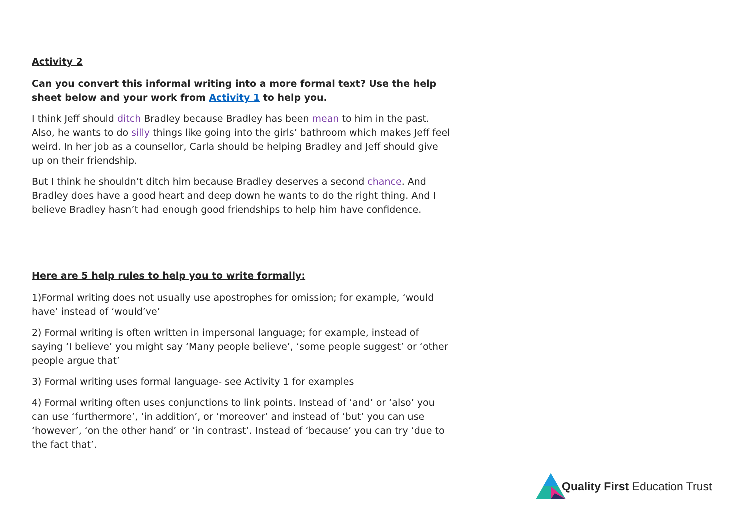Activity 2
Can you convert this informal writing into a more formal text? Use the help sheet below and your work from Activity 1 to help you.
I think Jeff should ditch Bradley because Bradley has been mean to him in the past. Also, he wants to do silly things like going into the girls’ bathroom which makes Jeff feel weird. In her job as a counsellor, Carla should be helping Bradley and Jeff should give up on their friendship.
But I think he shouldn’t ditch him because Bradley deserves a second chance. And Bradley does have a good heart and deep down he wants to do the right thing. And I believe Bradley hasn’t had enough good friendships to help him have confidence.
Here are 5 help rules to help you to write formally:
1)Formal writing does not usually use apostrophes for omission; for example, ‘would have’ instead of ‘would’ve’
2) Formal writing is often written in impersonal language; for example, instead of saying ‘I believe’ you might say ‘Many people believe’, ‘some people suggest’ or ‘other people argue that’
3) Formal writing uses formal language- see Activity 1 for examples
4) Formal writing often uses conjunctions to link points. Instead of ‘and’ or ‘also’ you can use ‘furthermore’, ‘in addition’, or ‘moreover’ and instead of ‘but’ you can use ‘however’, ‘on the other hand’ or ‘in contrast’. Instead of ‘because’ you can try ‘due to the fact that’.
Quality First Education Trust